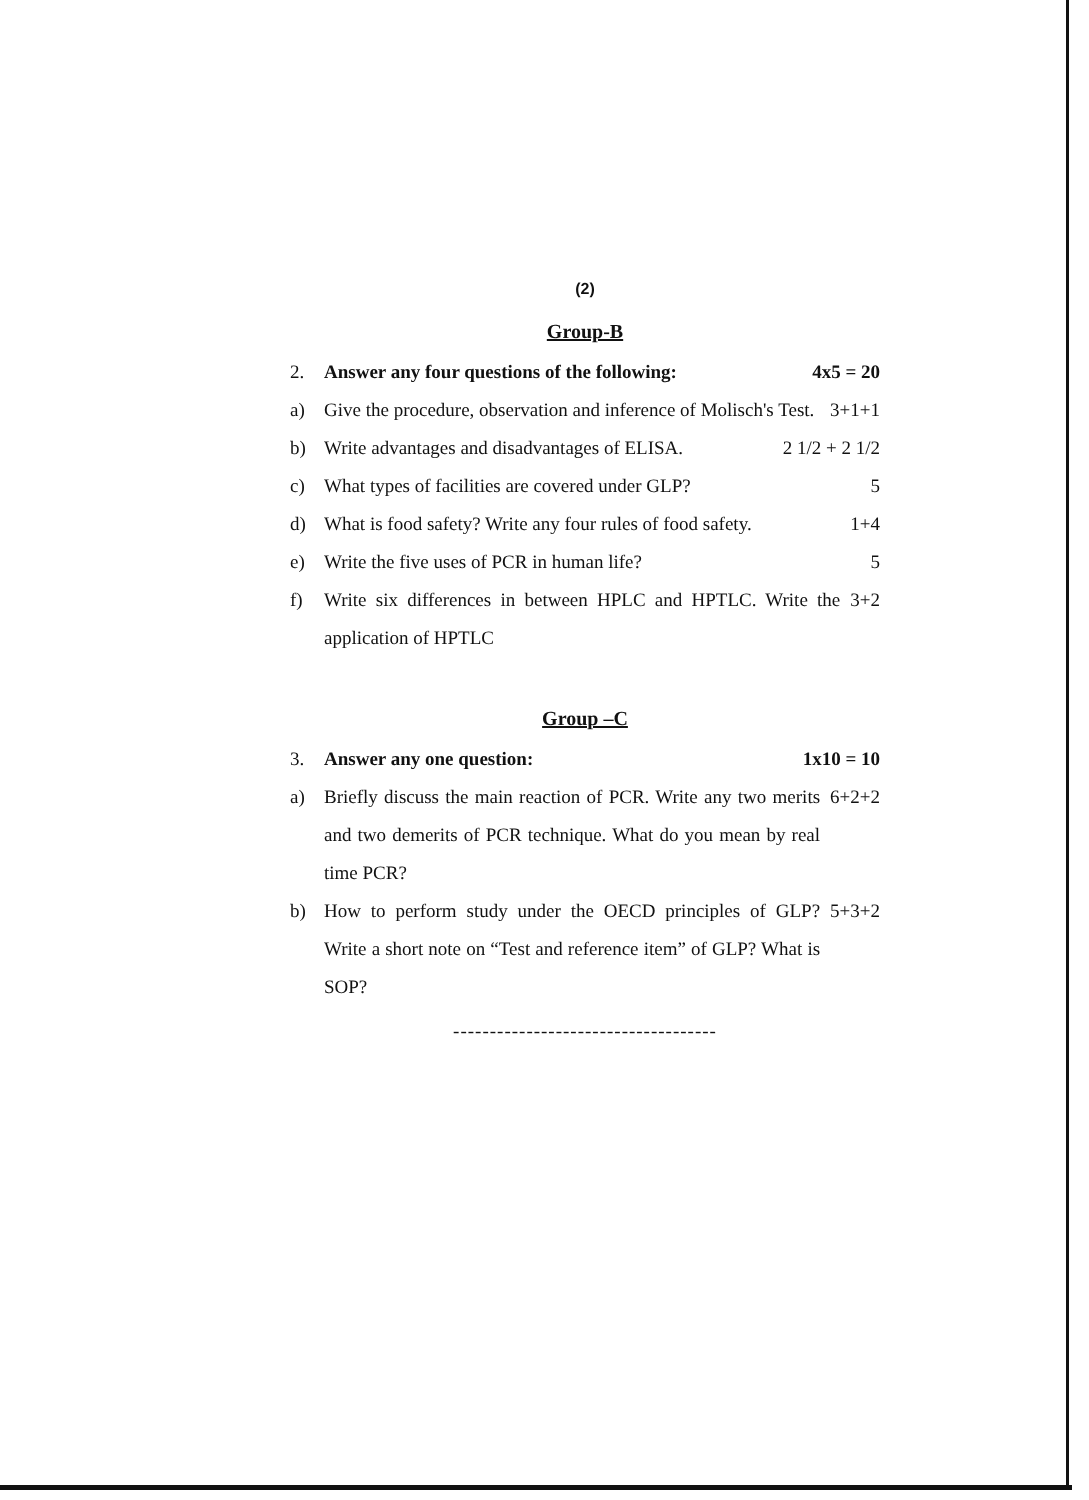(2)
Group-B
2. Answer any four questions of the following: 4x5 = 20
a) Give the procedure, observation and inference of Molisch's Test. 3+1+1
b) Write advantages and disadvantages of ELISA. 2 1/2 + 2 1/2
c) What types of facilities are covered under GLP? 5
d) What is food safety? Write any four rules of food safety. 1+4
e) Write the five uses of PCR in human life? 5
f) Write six differences in between HPLC and HPTLC. Write the application of HPTLC 3+2
Group –C
3. Answer any one question: 1x10 = 10
a) Briefly discuss the main reaction of PCR. Write any two merits and two demerits of PCR technique. What do you mean by real time PCR? 6+2+2
b) How to perform study under the OECD principles of GLP? Write a short note on “Test and reference item” of GLP? What is SOP? 5+3+2
------------------------------------